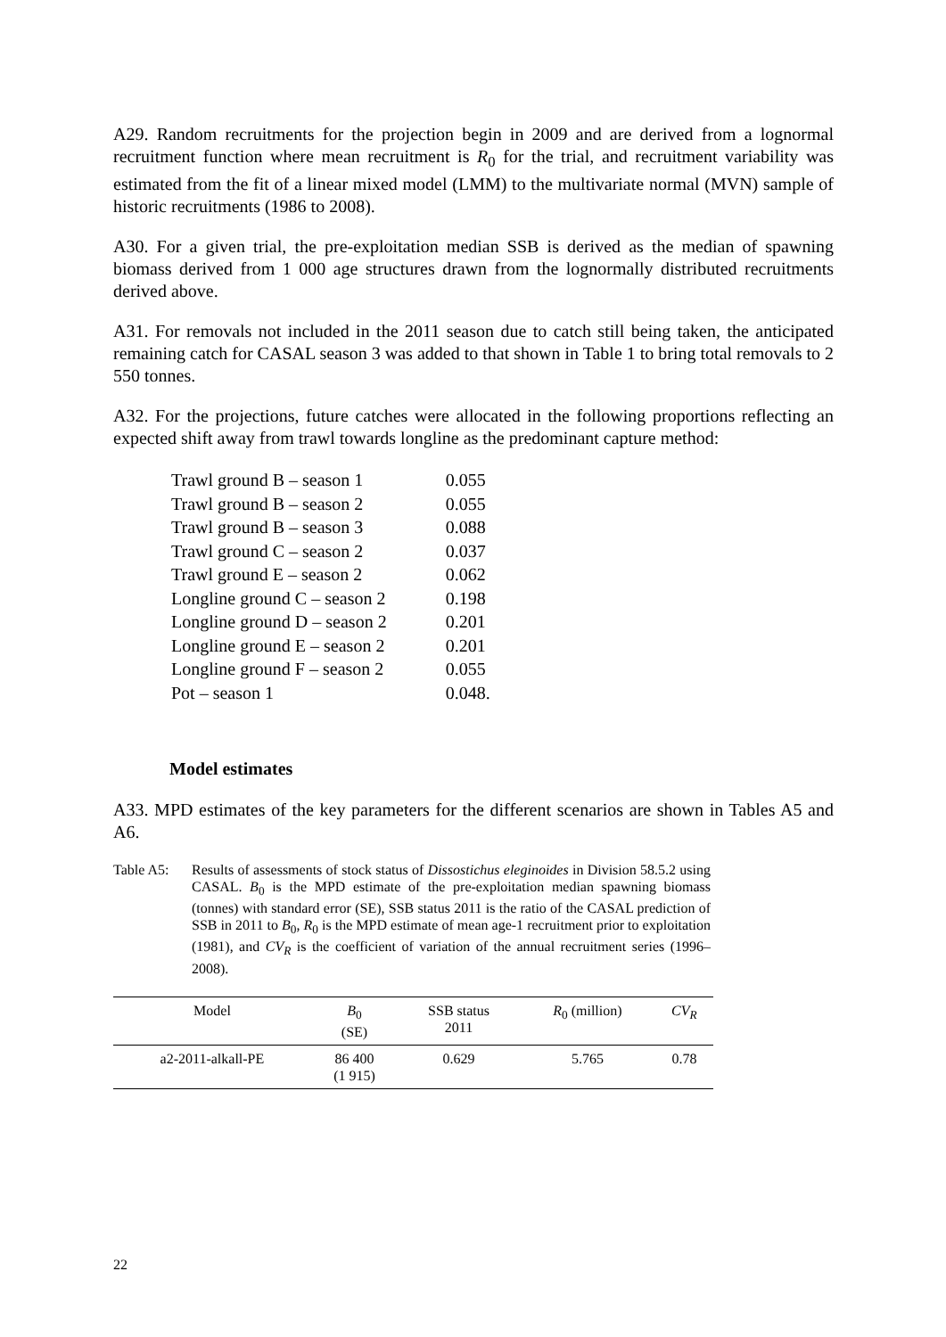A29. Random recruitments for the projection begin in 2009 and are derived from a lognormal recruitment function where mean recruitment is R<sub>0</sub> for the trial, and recruitment variability was estimated from the fit of a linear mixed model (LMM) to the multivariate normal (MVN) sample of historic recruitments (1986 to 2008).
A30. For a given trial, the pre-exploitation median SSB is derived as the median of spawning biomass derived from 1 000 age structures drawn from the lognormally distributed recruitments derived above.
A31. For removals not included in the 2011 season due to catch still being taken, the anticipated remaining catch for CASAL season 3 was added to that shown in Table 1 to bring total removals to 2 550 tonnes.
A32. For the projections, future catches were allocated in the following proportions reflecting an expected shift away from trawl towards longline as the predominant capture method:
| Trawl ground B – season 1 | 0.055 |
| Trawl ground B – season 2 | 0.055 |
| Trawl ground B – season 3 | 0.088 |
| Trawl ground C – season 2 | 0.037 |
| Trawl ground E – season 2 | 0.062 |
| Longline ground C – season 2 | 0.198 |
| Longline ground D – season 2 | 0.201 |
| Longline ground E – season 2 | 0.201 |
| Longline ground F – season 2 | 0.055 |
| Pot – season 1 | 0.048. |
Model estimates
A33. MPD estimates of the key parameters for the different scenarios are shown in Tables A5 and A6.
Table A5: Results of assessments of stock status of Dissostichus eleginoides in Division 58.5.2 using CASAL. B<sub>0</sub> is the MPD estimate of the pre-exploitation median spawning biomass (tonnes) with standard error (SE), SSB status 2011 is the ratio of the CASAL prediction of SSB in 2011 to B<sub>0</sub>, R<sub>0</sub> is the MPD estimate of mean age-1 recruitment prior to exploitation (1981), and CV<sub>R</sub> is the coefficient of variation of the annual recruitment series (1996–2008).
| Model | B<sub>0</sub> (SE) | SSB status 2011 | R<sub>0</sub> (million) | CV<sub>R</sub> |
| --- | --- | --- | --- | --- |
| a2-2011-alkall-PE | 86 400 (1 915) | 0.629 | 5.765 | 0.78 |
22